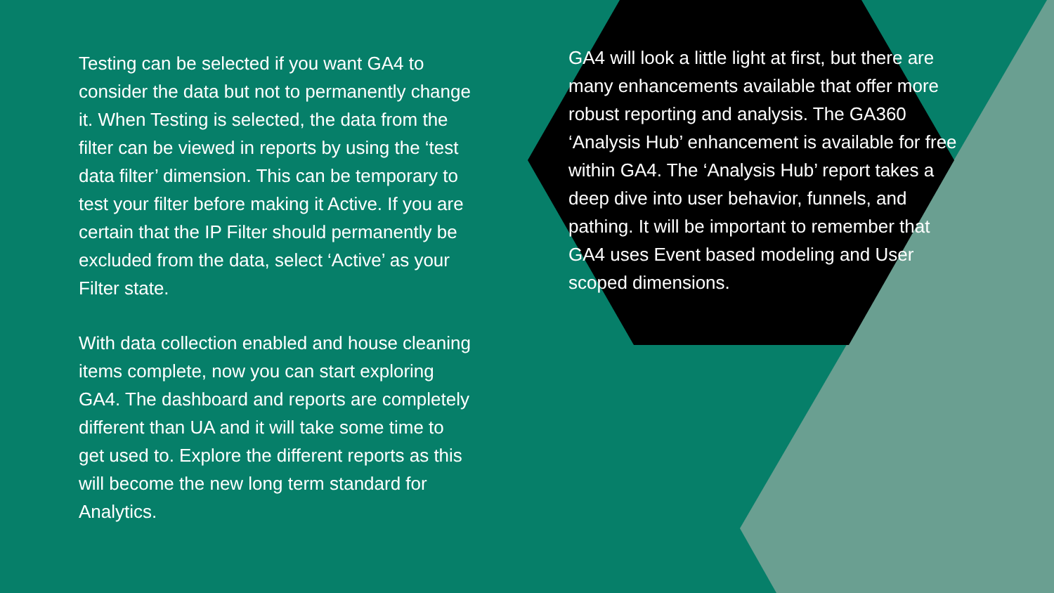Testing can be selected if you want GA4 to consider the data but not to permanently change it. When Testing is selected, the data from the filter can be viewed in reports by using the ‘test data filter’ dimension. This can be temporary to test your filter before making it Active. If you are certain that the IP Filter should permanently be excluded from the data, select ‘Active’ as your Filter state.
With data collection enabled and house cleaning items complete, now you can start exploring GA4. The dashboard and reports are completely different than UA and it will take some time to get used to. Explore the different reports as this will become the new long term standard for Analytics.
GA4 will look a little light at first, but there are many enhancements available that offer more robust reporting and analysis. The GA360 ‘Analysis Hub’ enhancement is available for free within GA4. The ‘Analysis Hub’ report takes a deep dive into user behavior, funnels, and pathing. It will be important to remember that GA4 uses Event based modeling and User scoped dimensions.